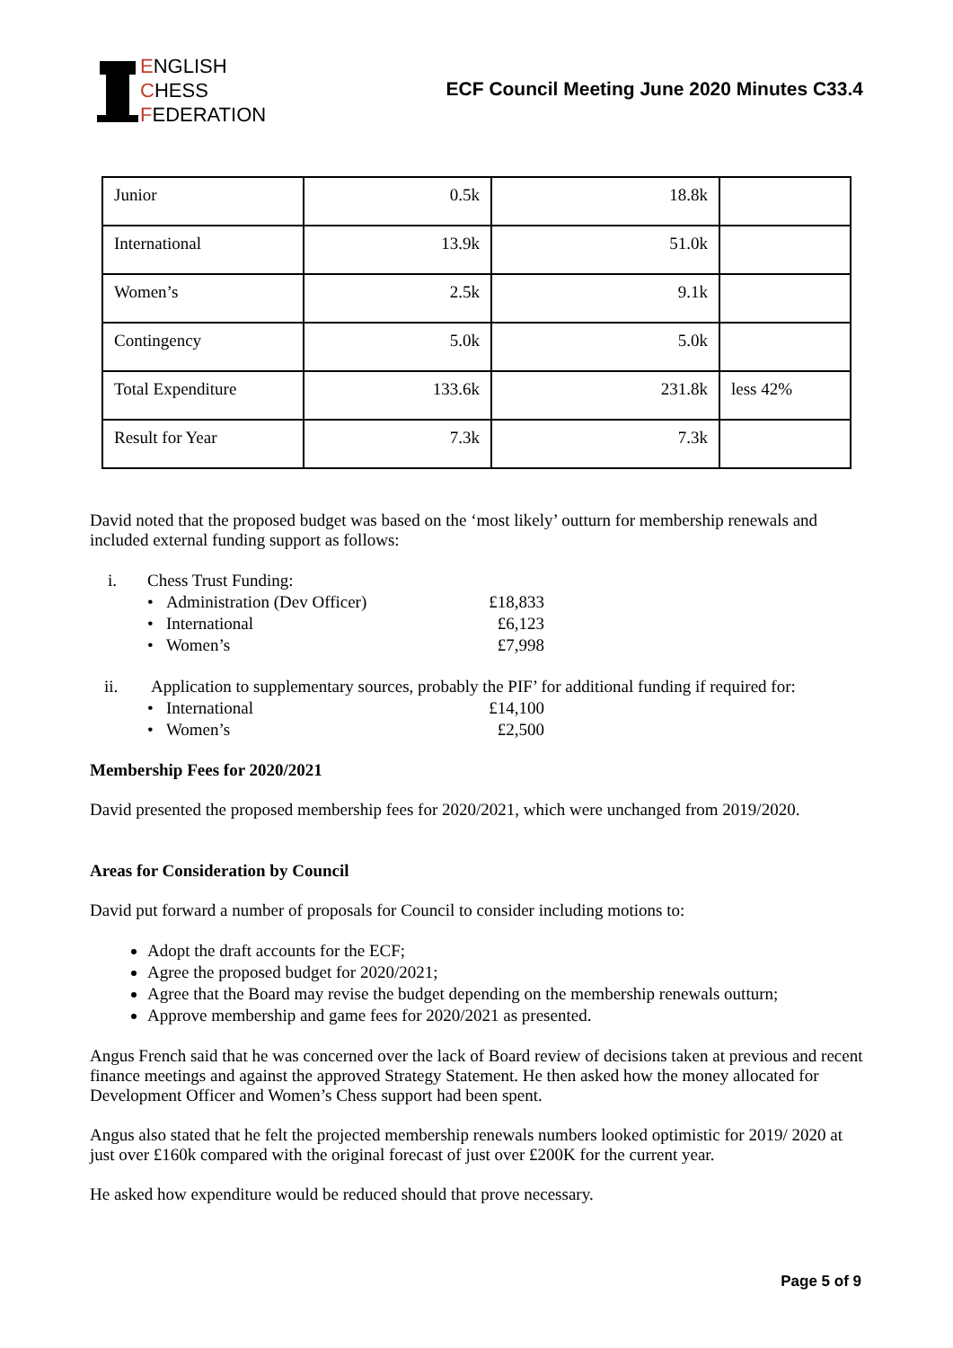ENGLISH
CHESS
FEDERATION
ECF Council Meeting June 2020 Minutes C33.4
| Junior | 0.5k | 18.8k | |
| International | 13.9k | 51.0k | |
| Women’s | 2.5k | 9.1k | |
| Contingency | 5.0k | 5.0k | |
| Total Expenditure | 133.6k | 231.8k | less 42% |
| Result for Year | 7.3k | 7.3k | |
David noted that the proposed budget was based on the ‘most likely’ outturn for membership renewals and included external funding support as follows:
i. Chess Trust Funding:
• Administration (Dev Officer) £18,833
• International £6,123
• Women’s £7,998
ii. Application to supplementary sources, probably the PIF’ for additional funding if required for:
• International £14,100
• Women’s £2,500
Membership Fees for 2020/2021
David presented the proposed membership fees for 2020/2021, which were unchanged from 2019/2020.
Areas for Consideration by Council
David put forward a number of proposals for Council to consider including motions to:
Adopt the draft accounts for the ECF;
Agree the proposed budget for 2020/2021;
Agree that the Board may revise the budget depending on the membership renewals outturn;
Approve membership and game fees for 2020/2021 as presented.
Angus French said that he was concerned over the lack of Board review of decisions taken at previous and recent finance meetings and against the approved Strategy Statement. He then asked how the money allocated for Development Officer and Women’s Chess support had been spent.
Angus also stated that he felt the projected membership renewals numbers looked optimistic for 2019/ 2020 at just over £160k compared with the original forecast of just over £200K for the current year.
He asked how expenditure would be reduced should that prove necessary.
Page 5 of 9